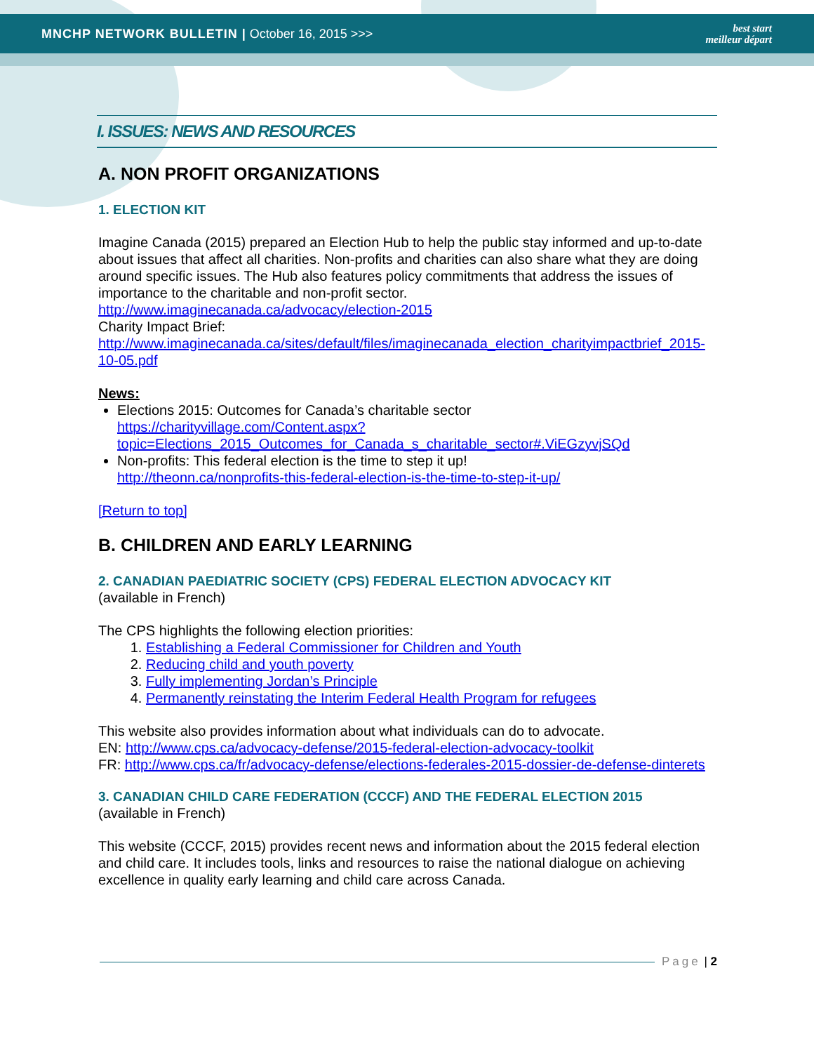MNCHP NETWORK BULLETIN | October 16, 2015 >>>
best start
meilleur départ
I. ISSUES: NEWS AND RESOURCES
A. NON PROFIT ORGANIZATIONS
1. ELECTION KIT
Imagine Canada (2015) prepared an Election Hub to help the public stay informed and up-to-date about issues that affect all charities. Non-profits and charities can also share what they are doing around specific issues. The Hub also features policy commitments that address the issues of importance to the charitable and non-profit sector.
http://www.imaginecanada.ca/advocacy/election-2015
Charity Impact Brief:
http://www.imaginecanada.ca/sites/default/files/imaginecanada_election_charityimpactbrief_2015-10-05.pdf
News:
Elections 2015: Outcomes for Canada’s charitable sector
https://charityvillage.com/Content.aspx?topic=Elections_2015_Outcomes_for_Canada_s_charitable_sector#.ViEGzyvjSQd
Non-profits: This federal election is the time to step it up!
http://theonn.ca/nonprofits-this-federal-election-is-the-time-to-step-it-up/
[Return to top]
B. CHILDREN AND EARLY LEARNING
2. CANADIAN PAEDIATRIC SOCIETY (CPS) FEDERAL ELECTION ADVOCACY KIT
(available in French)
The CPS highlights the following election priorities:
1. Establishing a Federal Commissioner for Children and Youth
2. Reducing child and youth poverty
3. Fully implementing Jordan’s Principle
4. Permanently reinstating the Interim Federal Health Program for refugees
This website also provides information about what individuals can do to advocate.
EN: http://www.cps.ca/advocacy-defense/2015-federal-election-advocacy-toolkit
FR: http://www.cps.ca/fr/advocacy-defense/elections-federales-2015-dossier-de-defense-dinterets
3. CANADIAN CHILD CARE FEDERATION (CCCF) AND THE FEDERAL ELECTION 2015
(available in French)
This website (CCCF, 2015) provides recent news and information about the 2015 federal election and child care. It includes tools, links and resources to raise the national dialogue on achieving excellence in quality early learning and child care across Canada.
Page | 2